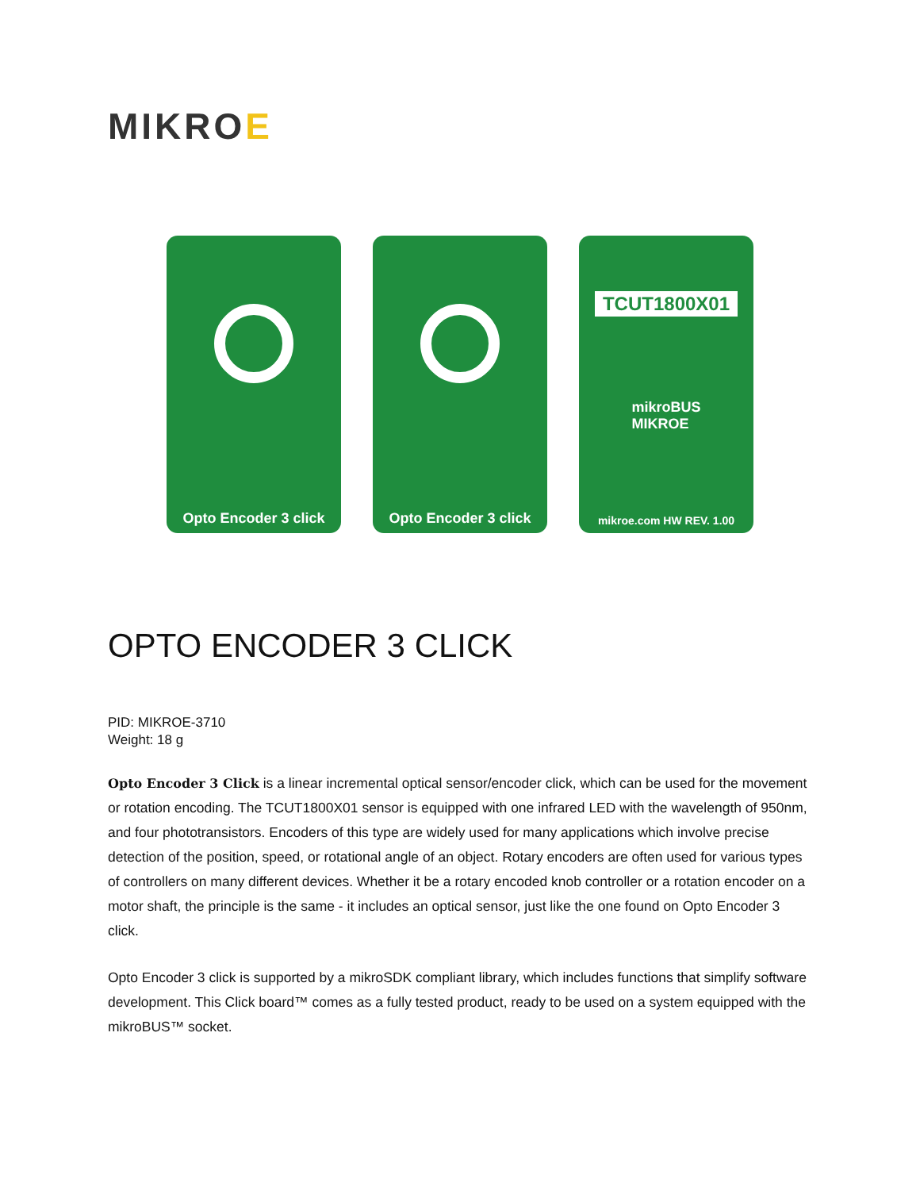MIKROE
Opto Encoder 3 click Opto Encoder 3 click
TCUT1800X01
mikroBUS
MIKROE
mikroe.com HW REV. 1.00
OPTO ENCODER 3 CLICK
PID: MIKROE-3710
Weight: 18 g
Opto Encoder 3 Click is a linear incremental optical sensor/encoder click, which can be used for the movement or rotation encoding. The TCUT1800X01 sensor is equipped with one infrared LED with the wavelength of 950nm, and four phototransistors. Encoders of this type are widely used for many applications which involve precise detection of the position, speed, or rotational angle of an object. Rotary encoders are often used for various types of controllers on many different devices. Whether it be a rotary encoded knob controller or a rotation encoder on a motor shaft, the principle is the same - it includes an optical sensor, just like the one found on Opto Encoder 3 click.
Opto Encoder 3 click is supported by a mikroSDK compliant library, which includes functions that simplify software development. This Click board™ comes as a fully tested product, ready to be used on a system equipped with the mikroBUS™ socket.